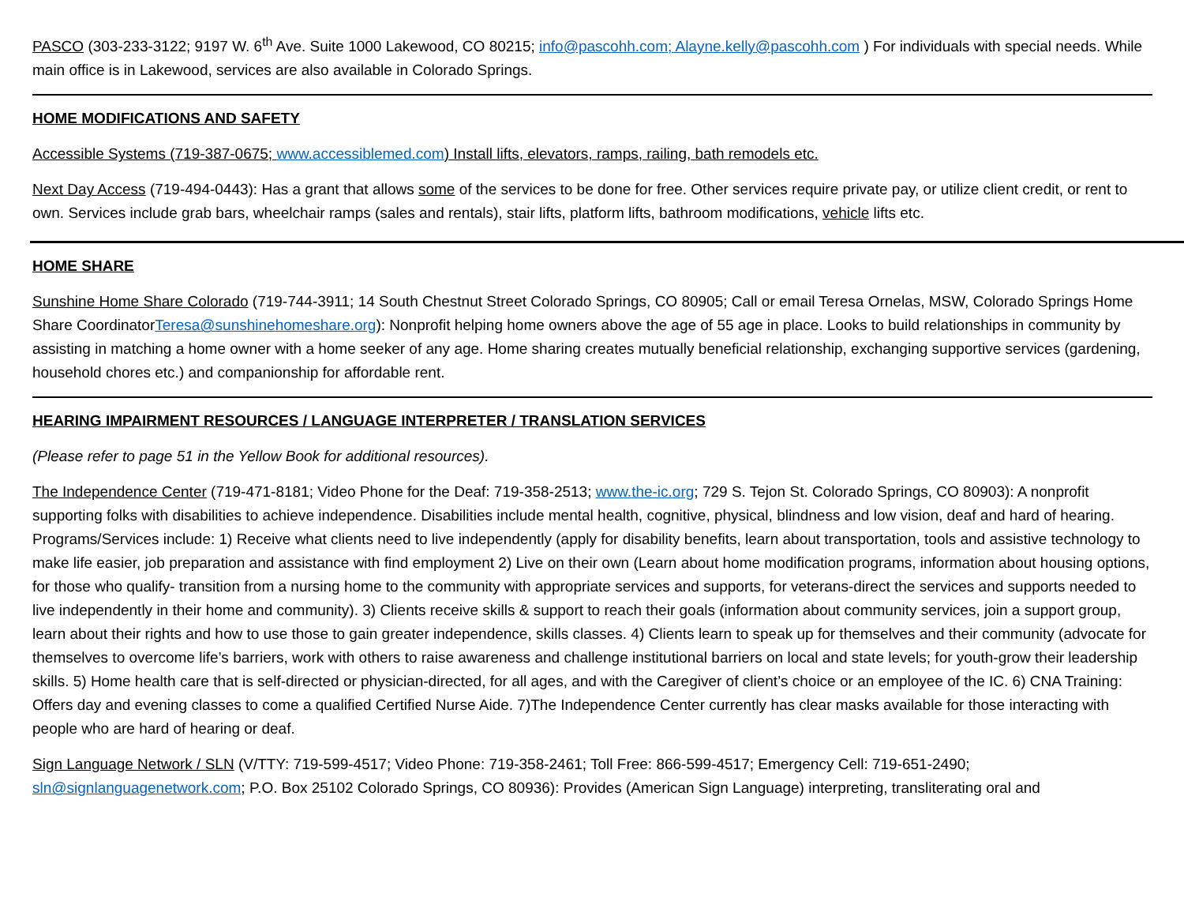PASCO (303-233-3122; 9197 W. 6<sup>th</sup> Ave. Suite 1000 Lakewood, CO 80215; info@pascohh.com; Alayne.kelly@pascohh.com ) For individuals with special needs. While main office is in Lakewood, services are also available in Colorado Springs.
HOME MODIFICATIONS AND SAFETY
Accessible Systems (719-387-0675; www.accessiblemed.com) Install lifts, elevators, ramps, railing, bath remodels etc.
Next Day Access (719-494-0443): Has a grant that allows some of the services to be done for free. Other services require private pay, or utilize client credit, or rent to own. Services include grab bars, wheelchair ramps (sales and rentals), stair lifts, platform lifts, bathroom modifications, vehicle lifts etc.
HOME SHARE
Sunshine Home Share Colorado (719-744-3911; 14 South Chestnut Street Colorado Springs, CO 80905; Call or email Teresa Ornelas, MSW, Colorado Springs Home Share CoordinatorTeresa@sunshinehomeshare.org): Nonprofit helping home owners above the age of 55 age in place. Looks to build relationships in community by assisting in matching a home owner with a home seeker of any age. Home sharing creates mutually beneficial relationship, exchanging supportive services (gardening, household chores etc.) and companionship for affordable rent.
HEARING IMPAIRMENT RESOURCES / LANGUAGE INTERPRETER / TRANSLATION SERVICES
(Please refer to page 51 in the Yellow Book for additional resources).
The Independence Center (719-471-8181; Video Phone for the Deaf: 719-358-2513; www.the-ic.org; 729 S. Tejon St. Colorado Springs, CO 80903): A nonprofit supporting folks with disabilities to achieve independence. Disabilities include mental health, cognitive, physical, blindness and low vision, deaf and hard of hearing. Programs/Services include: 1) Receive what clients need to live independently (apply for disability benefits, learn about transportation, tools and assistive technology to make life easier, job preparation and assistance with find employment 2) Live on their own (Learn about home modification programs, information about housing options, for those who qualify- transition from a nursing home to the community with appropriate services and supports, for veterans-direct the services and supports needed to live independently in their home and community). 3) Clients receive skills & support to reach their goals (information about community services, join a support group, learn about their rights and how to use those to gain greater independence, skills classes. 4) Clients learn to speak up for themselves and their community (advocate for themselves to overcome life’s barriers, work with others to raise awareness and challenge institutional barriers on local and state levels; for youth-grow their leadership skills. 5) Home health care that is self-directed or physician-directed, for all ages, and with the Caregiver of client’s choice or an employee of the IC. 6) CNA Training: Offers day and evening classes to come a qualified Certified Nurse Aide. 7)The Independence Center currently has clear masks available for those interacting with people who are hard of hearing or deaf.
Sign Language Network / SLN (V/TTY: 719-599-4517; Video Phone: 719-358-2461; Toll Free: 866-599-4517; Emergency Cell: 719-651-2490; sln@signlanguagenetwork.com; P.O. Box 25102 Colorado Springs, CO 80936): Provides (American Sign Language) interpreting, transliterating oral and